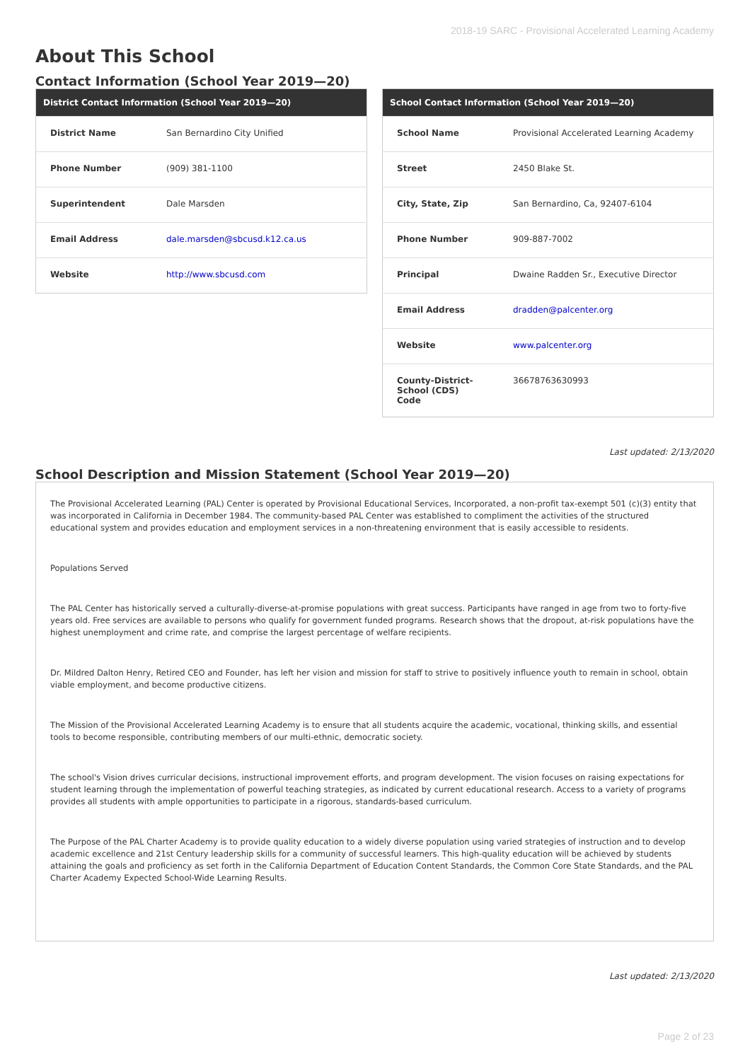2018-19 SARC - Provisional Accelerated Learning Academy
About This School
Contact Information (School Year 2019—20)
| District Contact Information (School Year 2019—20) | |
| --- | --- |
| District Name | San Bernardino City Unified |
| Phone Number | (909) 381-1100 |
| Superintendent | Dale Marsden |
| Email Address | dale.marsden@sbcusd.k12.ca.us |
| Website | http://www.sbcusd.com |
| School Contact Information (School Year 2019—20) | |
| --- | --- |
| School Name | Provisional Accelerated Learning Academy |
| Street | 2450 Blake St. |
| City, State, Zip | San Bernardino, Ca, 92407-6104 |
| Phone Number | 909-887-7002 |
| Principal | Dwaine Radden Sr., Executive Director |
| Email Address | dradden@palcenter.org |
| Website | www.palcenter.org |
| County-District-School (CDS) Code | 36678763630993 |
Last updated: 2/13/2020
School Description and Mission Statement (School Year 2019—20)
The Provisional Accelerated Learning (PAL) Center is operated by Provisional Educational Services, Incorporated, a non-profit tax-exempt 501 (c)(3) entity that was incorporated in California in December 1984. The community-based PAL Center was established to compliment the activities of the structured educational system and provides education and employment services in a non-threatening environment that is easily accessible to residents.
Populations Served
The PAL Center has historically served a culturally-diverse-at-promise populations with great success. Participants have ranged in age from two to forty-five years old. Free services are available to persons who qualify for government funded programs. Research shows that the dropout, at-risk populations have the highest unemployment and crime rate, and comprise the largest percentage of welfare recipients.
Dr. Mildred Dalton Henry, Retired CEO and Founder, has left her vision and mission for staff to strive to positively influence youth to remain in school, obtain viable employment, and become productive citizens.
The Mission of the Provisional Accelerated Learning Academy is to ensure that all students acquire the academic, vocational, thinking skills, and essential tools to become responsible, contributing members of our multi-ethnic, democratic society.
The school's Vision drives curricular decisions, instructional improvement efforts, and program development. The vision focuses on raising expectations for student learning through the implementation of powerful teaching strategies, as indicated by current educational research. Access to a variety of programs provides all students with ample opportunities to participate in a rigorous, standards-based curriculum.
The Purpose of the PAL Charter Academy is to provide quality education to a widely diverse population using varied strategies of instruction and to develop academic excellence and 21st Century leadership skills for a community of successful learners. This high-quality education will be achieved by students attaining the goals and proficiency as set forth in the California Department of Education Content Standards, the Common Core State Standards, and the PAL Charter Academy Expected School-Wide Learning Results.
Last updated: 2/13/2020
Page 2 of 23